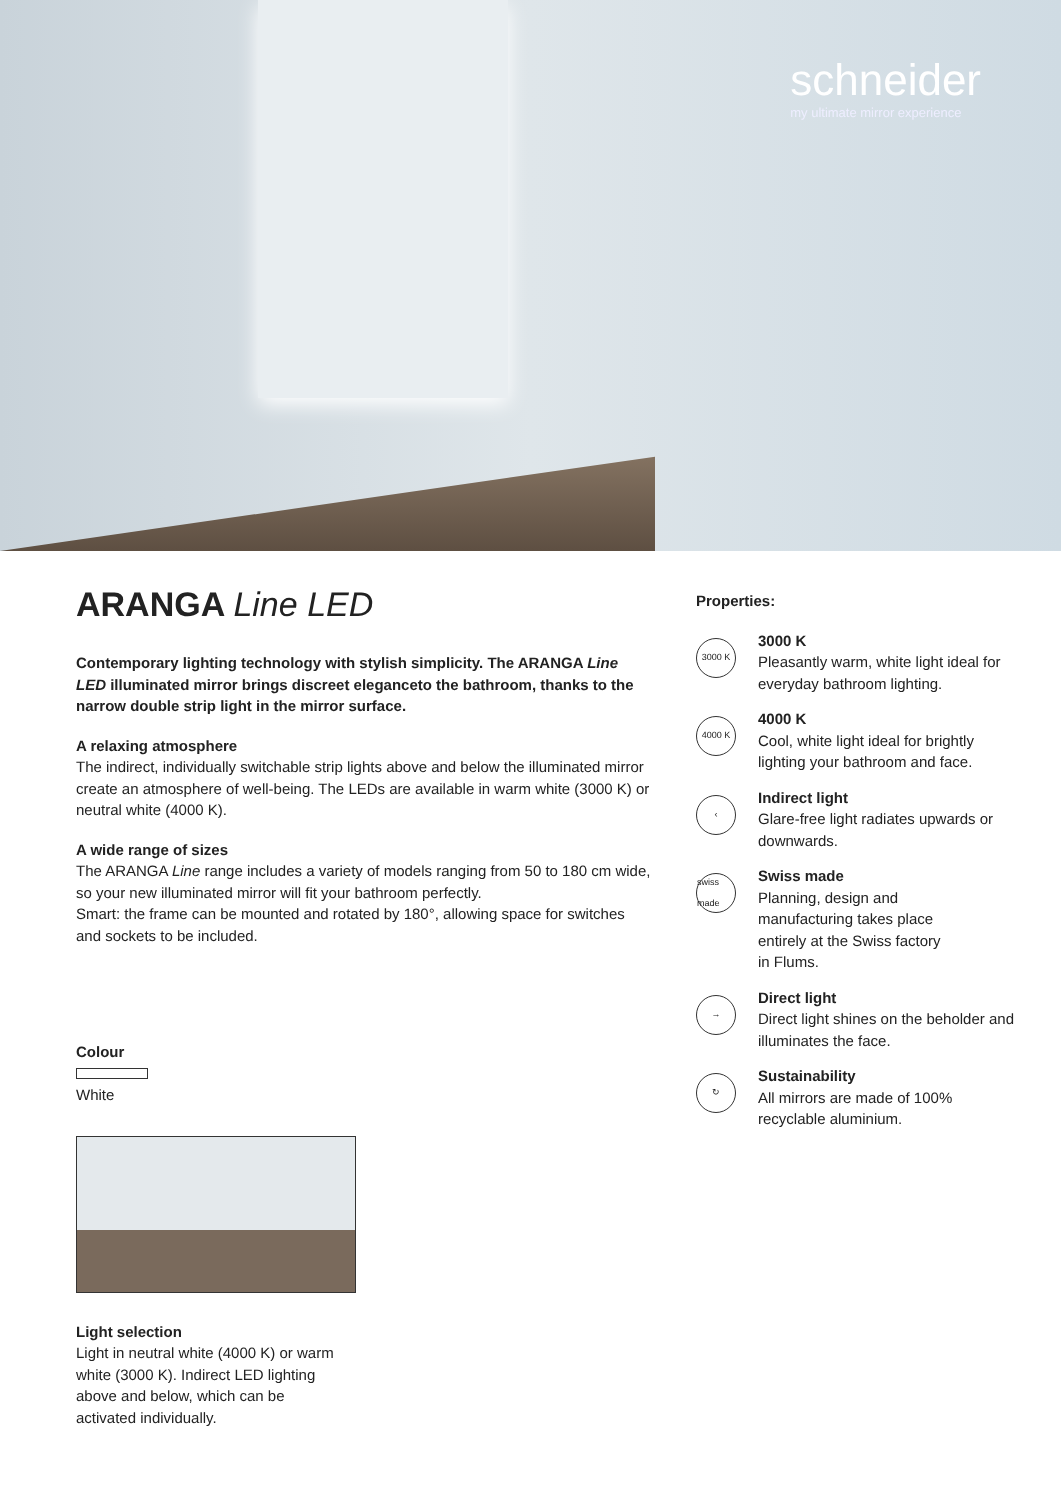schneider
my ultimate mirror experience
ARANGA Line LED
Contemporary lighting technology with stylish simplicity. The ARANGA Line LED illuminated mirror brings discreet eleganceto the bathroom, thanks to the narrow double strip light in the mirror surface.
A relaxing atmosphere
The indirect, individually switchable strip lights above and below the illuminated mirror create an atmosphere of well-being. The LEDs are available in warm white (3000 K) or neutral white (4000 K).
A wide range of sizes
The ARANGA Line range includes a variety of models ranging from 50 to 180 cm wide, so your new illuminated mirror will fit your bathroom perfectly.
Smart: the frame can be mounted and rotated by 180°, allowing space for switches and sockets to be included.
Colour
White
Light selection
Light in neutral white (4000 K) or warm
white (3000 K). Indirect LED lighting
above and below, which can be
activated individually.
Properties:
3000 K
3000 K
Pleasantly warm, white light ideal for everyday bathroom lighting.
4000 K
4000 K
Cool, white light ideal for brightly lighting your bathroom and face.
‹
Indirect light
Glare-free light radiates upwards or downwards.
swiss made
Swiss made
Planning, design and
manufacturing takes place
entirely at the Swiss factory
in Flums.
→
Direct light
Direct light shines on the beholder and illuminates the face.
↻
Sustainability
All mirrors are made of 100% recyclable aluminium.